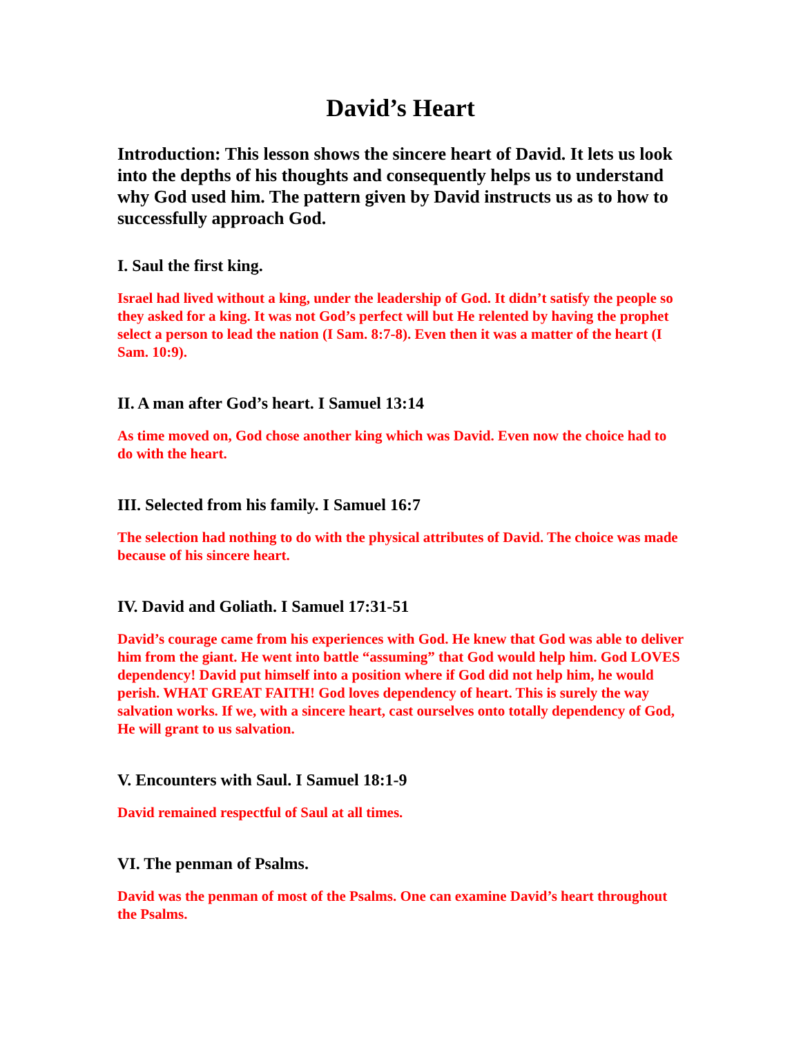David’s Heart
Introduction: This lesson shows the sincere heart of David. It lets us look into the depths of his thoughts and consequently helps us to understand why God used him. The pattern given by David instructs us as to how to successfully approach God.
I. Saul the first king.
Israel had lived without a king, under the leadership of God. It didn’t satisfy the people so they asked for a king. It was not God’s perfect will but He relented by having the prophet select a person to lead the nation (I Sam. 8:7-8). Even then it was a matter of the heart (I Sam. 10:9).
II. A man after God’s heart. I Samuel 13:14
As time moved on, God chose another king which was David. Even now the choice had to do with the heart.
III. Selected from his family. I Samuel 16:7
The selection had nothing to do with the physical attributes of David. The choice was made because of his sincere heart.
IV. David and Goliath. I Samuel 17:31-51
David’s courage came from his experiences with God. He knew that God was able to deliver him from the giant. He went into battle “assuming” that God would help him. God LOVES dependency! David put himself into a position where if God did not help him, he would perish. WHAT GREAT FAITH! God loves dependency of heart. This is surely the way salvation works. If we, with a sincere heart, cast ourselves onto totally dependency of God, He will grant to us salvation.
V. Encounters with Saul. I Samuel 18:1-9
David remained respectful of Saul at all times.
VI. The penman of Psalms.
David was the penman of most of the Psalms. One can examine David’s heart throughout the Psalms.